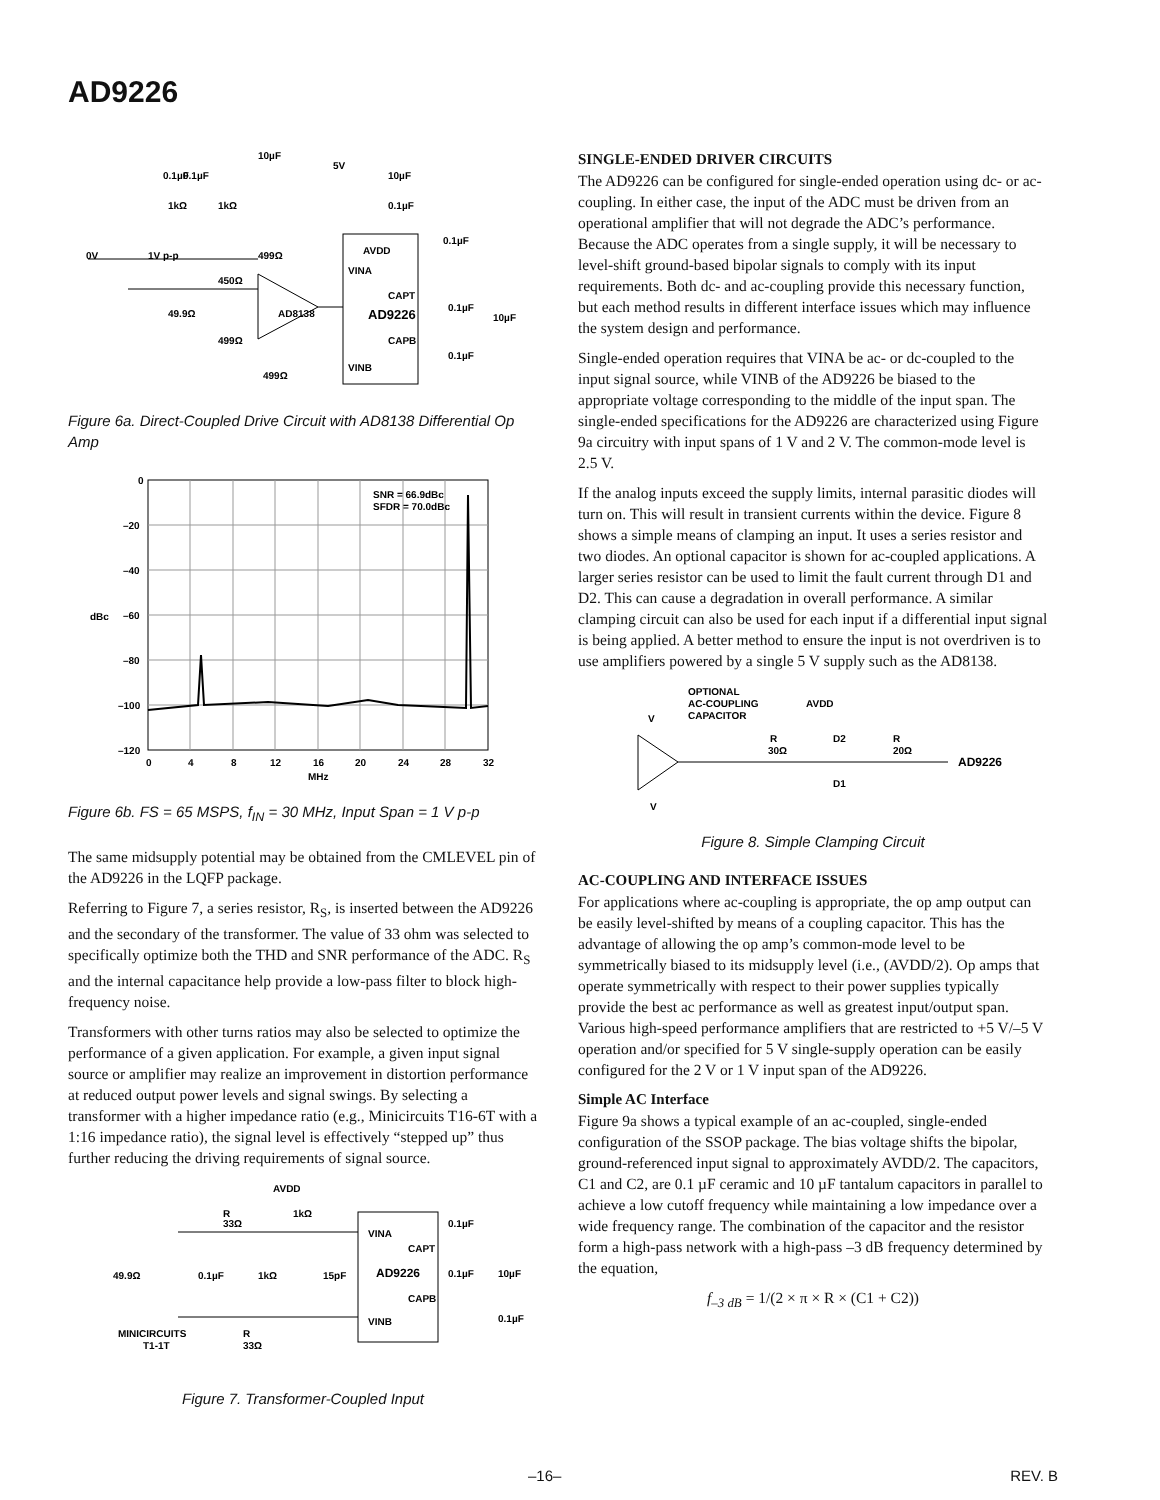AD9226
10µF
0.1µF
0.1µF
5V
10µF
0.1µF
1kΩ
1kΩ
0V
1V p-p
499Ω
450Ω
49.9Ω
AD8138
499Ω
499Ω
AVDD
VINA
CAPT
AD9226
CAPB
VINB
0.1µF
0.1µF
10µF
0.1µF
Figure 6a. Direct-Coupled Drive Circuit with AD8138 Differential Op Amp
0
–20
–40
–60
–80
–100
–120
dBc
0
4
8
12
16
20
24
28
32
MHz
SNR = 66.9dBc
SFDR = 70.0dBc
Figure 6b. FS = 65 MSPS, f<sub>IN</sub> = 30 MHz, Input Span = 1 V p-p
The same midsupply potential may be obtained from the CMLEVEL pin of the AD9226 in the LQFP package.
Referring to Figure 7, a series resistor, R<sub>S</sub>, is inserted between the AD9226 and the secondary of the transformer. The value of 33 ohm was selected to specifically optimize both the THD and SNR performance of the ADC. R<sub>S</sub> and the internal capacitance help provide a low-pass filter to block high-frequency noise.
Transformers with other turns ratios may also be selected to optimize the performance of a given application. For example, a given input signal source or amplifier may realize an improvement in distortion performance at reduced output power levels and signal swings. By selecting a transformer with a higher impedance ratio (e.g., Minicircuits T16-6T with a 1:16 impedance ratio), the signal level is effectively “stepped up” thus further reducing the driving requirements of signal source.
AVDD
R
33Ω
1kΩ
49.9Ω
0.1µF
1kΩ
15pF
VINA
CAPT
AD9226
CAPB
VINB
0.1µF
0.1µF
10µF
0.1µF
MINICIRCUITS
T1-1T
R
33Ω
Figure 7. Transformer-Coupled Input
SINGLE-ENDED DRIVER CIRCUITS
The AD9226 can be configured for single-ended operation using dc- or ac-coupling. In either case, the input of the ADC must be driven from an operational amplifier that will not degrade the ADC’s performance. Because the ADC operates from a single supply, it will be necessary to level-shift ground-based bipolar signals to comply with its input requirements. Both dc- and ac-coupling provide this necessary function, but each method results in different interface issues which may influence the system design and performance.
Single-ended operation requires that VINA be ac- or dc-coupled to the input signal source, while VINB of the AD9226 be biased to the appropriate voltage corresponding to the middle of the input span. The single-ended specifications for the AD9226 are characterized using Figure 9a circuitry with input spans of 1 V and 2 V. The common-mode level is 2.5 V.
If the analog inputs exceed the supply limits, internal parasitic diodes will turn on. This will result in transient currents within the device. Figure 8 shows a simple means of clamping an input. It uses a series resistor and two diodes. An optional capacitor is shown for ac-coupled applications. A larger series resistor can be used to limit the fault current through D1 and D2. This can cause a degradation in overall performance. A similar clamping circuit can also be used for each input if a differential input signal is being applied. A better method to ensure the input is not overdriven is to use amplifiers powered by a single 5 V supply such as the AD8138.
OPTIONAL
AC-COUPLING
CAPACITOR
V
AVDD
R
30Ω
D2
R
20Ω
AD9226
D1
V
Figure 8. Simple Clamping Circuit
AC-COUPLING AND INTERFACE ISSUES
For applications where ac-coupling is appropriate, the op amp output can be easily level-shifted by means of a coupling capacitor. This has the advantage of allowing the op amp’s common-mode level to be symmetrically biased to its midsupply level (i.e., (AVDD/2). Op amps that operate symmetrically with respect to their power supplies typically provide the best ac performance as well as greatest input/output span. Various high-speed performance amplifiers that are restricted to +5 V/–5 V operation and/or specified for 5 V single-supply operation can be easily configured for the 2 V or 1 V input span of the AD9226.
Simple AC Interface
Figure 9a shows a typical example of an ac-coupled, single-ended configuration of the SSOP package. The bias voltage shifts the bipolar, ground-referenced input signal to approximately AVDD/2. The capacitors, C1 and C2, are 0.1 µF ceramic and 10 µF tantalum capacitors in parallel to achieve a low cutoff frequency while maintaining a low impedance over a wide frequency range. The combination of the capacitor and the resistor form a high-pass network with a high-pass –3 dB frequency determined by the equation,
f<sub>–3 dB</sub> = 1/(2 × π × R × (C1 + C2))
–16– REV. B